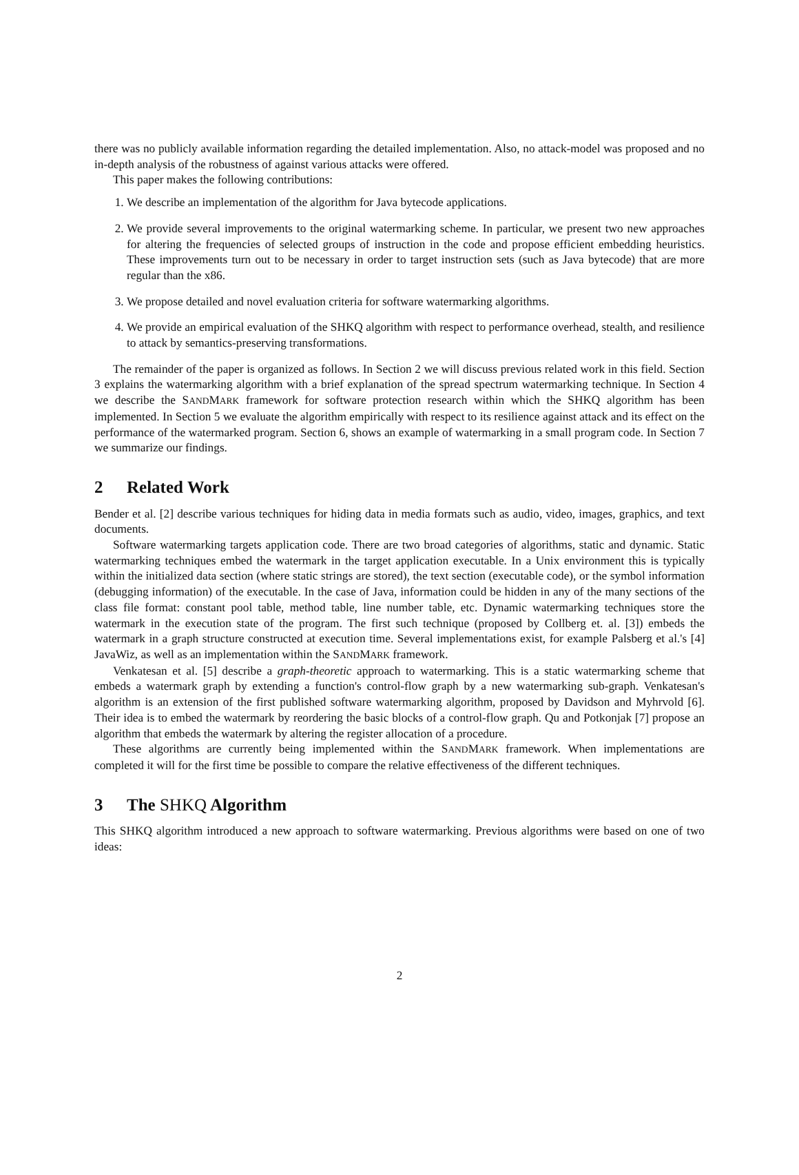there was no publicly available information regarding the detailed implementation. Also, no attack-model was proposed and no in-depth analysis of the robustness of against various attacks were offered.
This paper makes the following contributions:
1. We describe an implementation of the algorithm for Java bytecode applications.
2. We provide several improvements to the original watermarking scheme. In particular, we present two new approaches for altering the frequencies of selected groups of instruction in the code and propose efficient embedding heuristics. These improvements turn out to be necessary in order to target instruction sets (such as Java bytecode) that are more regular than the x86.
3. We propose detailed and novel evaluation criteria for software watermarking algorithms.
4. We provide an empirical evaluation of the SHKQ algorithm with respect to performance overhead, stealth, and resilience to attack by semantics-preserving transformations.
The remainder of the paper is organized as follows. In Section 2 we will discuss previous related work in this field. Section 3 explains the watermarking algorithm with a brief explanation of the spread spectrum watermarking technique. In Section 4 we describe the SANDMARK framework for software protection research within which the SHKQ algorithm has been implemented. In Section 5 we evaluate the algorithm empirically with respect to its resilience against attack and its effect on the performance of the watermarked program. Section 6, shows an example of watermarking in a small program code. In Section 7 we summarize our findings.
2 Related Work
Bender et al. [2] describe various techniques for hiding data in media formats such as audio, video, images, graphics, and text documents.
Software watermarking targets application code. There are two broad categories of algorithms, static and dynamic. Static watermarking techniques embed the watermark in the target application executable. In a Unix environment this is typically within the initialized data section (where static strings are stored), the text section (executable code), or the symbol information (debugging information) of the executable. In the case of Java, information could be hidden in any of the many sections of the class file format: constant pool table, method table, line number table, etc. Dynamic watermarking techniques store the watermark in the execution state of the program. The first such technique (proposed by Collberg et. al. [3]) embeds the watermark in a graph structure constructed at execution time. Several implementations exist, for example Palsberg et al.'s [4] JavaWiz, as well as an implementation within the SANDMARK framework.
Venkatesan et al. [5] describe a graph-theoretic approach to watermarking. This is a static watermarking scheme that embeds a watermark graph by extending a function's control-flow graph by a new watermarking sub-graph. Venkatesan's algorithm is an extension of the first published software watermarking algorithm, proposed by Davidson and Myhrvold [6]. Their idea is to embed the watermark by reordering the basic blocks of a control-flow graph. Qu and Potkonjak [7] propose an algorithm that embeds the watermark by altering the register allocation of a procedure.
These algorithms are currently being implemented within the SANDMARK framework. When implementations are completed it will for the first time be possible to compare the relative effectiveness of the different techniques.
3 The SHKQ Algorithm
This SHKQ algorithm introduced a new approach to software watermarking. Previous algorithms were based on one of two ideas:
2